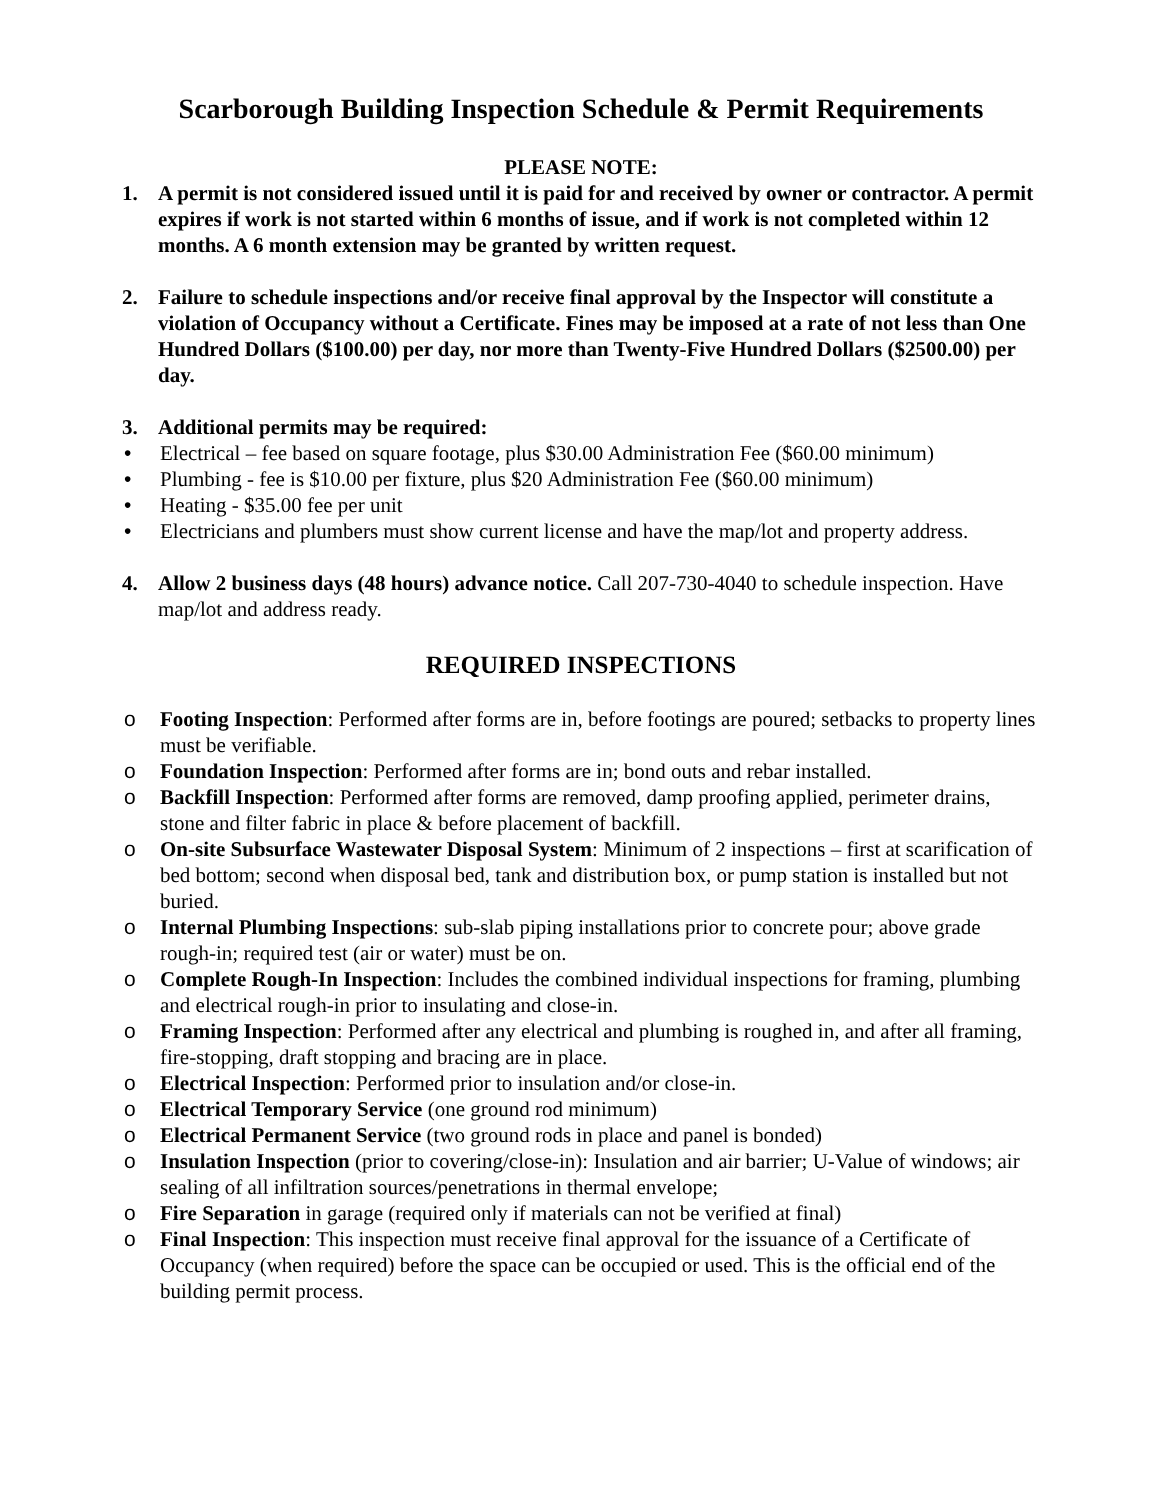Scarborough Building Inspection Schedule & Permit Requirements
PLEASE NOTE:
1. A permit is not considered issued until it is paid for and received by owner or contractor. A permit expires if work is not started within 6 months of issue, and if work is not completed within 12 months. A 6 month extension may be granted by written request.
2. Failure to schedule inspections and/or receive final approval by the Inspector will constitute a violation of Occupancy without a Certificate. Fines may be imposed at a rate of not less than One Hundred Dollars ($100.00) per day, nor more than Twenty-Five Hundred Dollars ($2500.00) per day.
3. Additional permits may be required:
• Electrical – fee based on square footage, plus $30.00 Administration Fee ($60.00 minimum)
• Plumbing - fee is $10.00 per fixture, plus $20 Administration Fee ($60.00 minimum)
• Heating - $35.00 fee per unit
• Electricians and plumbers must show current license and have the map/lot and property address.
4. Allow 2 business days (48 hours) advance notice. Call 207-730-4040 to schedule inspection. Have map/lot and address ready.
REQUIRED INSPECTIONS
o Footing Inspection: Performed after forms are in, before footings are poured; setbacks to property lines must be verifiable.
o Foundation Inspection: Performed after forms are in; bond outs and rebar installed.
o Backfill Inspection: Performed after forms are removed, damp proofing applied, perimeter drains, stone and filter fabric in place & before placement of backfill.
o On-site Subsurface Wastewater Disposal System: Minimum of 2 inspections – first at scarification of bed bottom; second when disposal bed, tank and distribution box, or pump station is installed but not buried.
o Internal Plumbing Inspections: sub-slab piping installations prior to concrete pour; above grade rough-in; required test (air or water) must be on.
o Complete Rough-In Inspection: Includes the combined individual inspections for framing, plumbing and electrical rough-in prior to insulating and close-in.
o Framing Inspection: Performed after any electrical and plumbing is roughed in, and after all framing, fire-stopping, draft stopping and bracing are in place.
o Electrical Inspection: Performed prior to insulation and/or close-in.
o Electrical Temporary Service (one ground rod minimum)
o Electrical Permanent Service (two ground rods in place and panel is bonded)
o Insulation Inspection (prior to covering/close-in): Insulation and air barrier; U-Value of windows; air sealing of all infiltration sources/penetrations in thermal envelope;
o Fire Separation in garage (required only if materials can not be verified at final)
o Final Inspection: This inspection must receive final approval for the issuance of a Certificate of Occupancy (when required) before the space can be occupied or used. This is the official end of the building permit process.